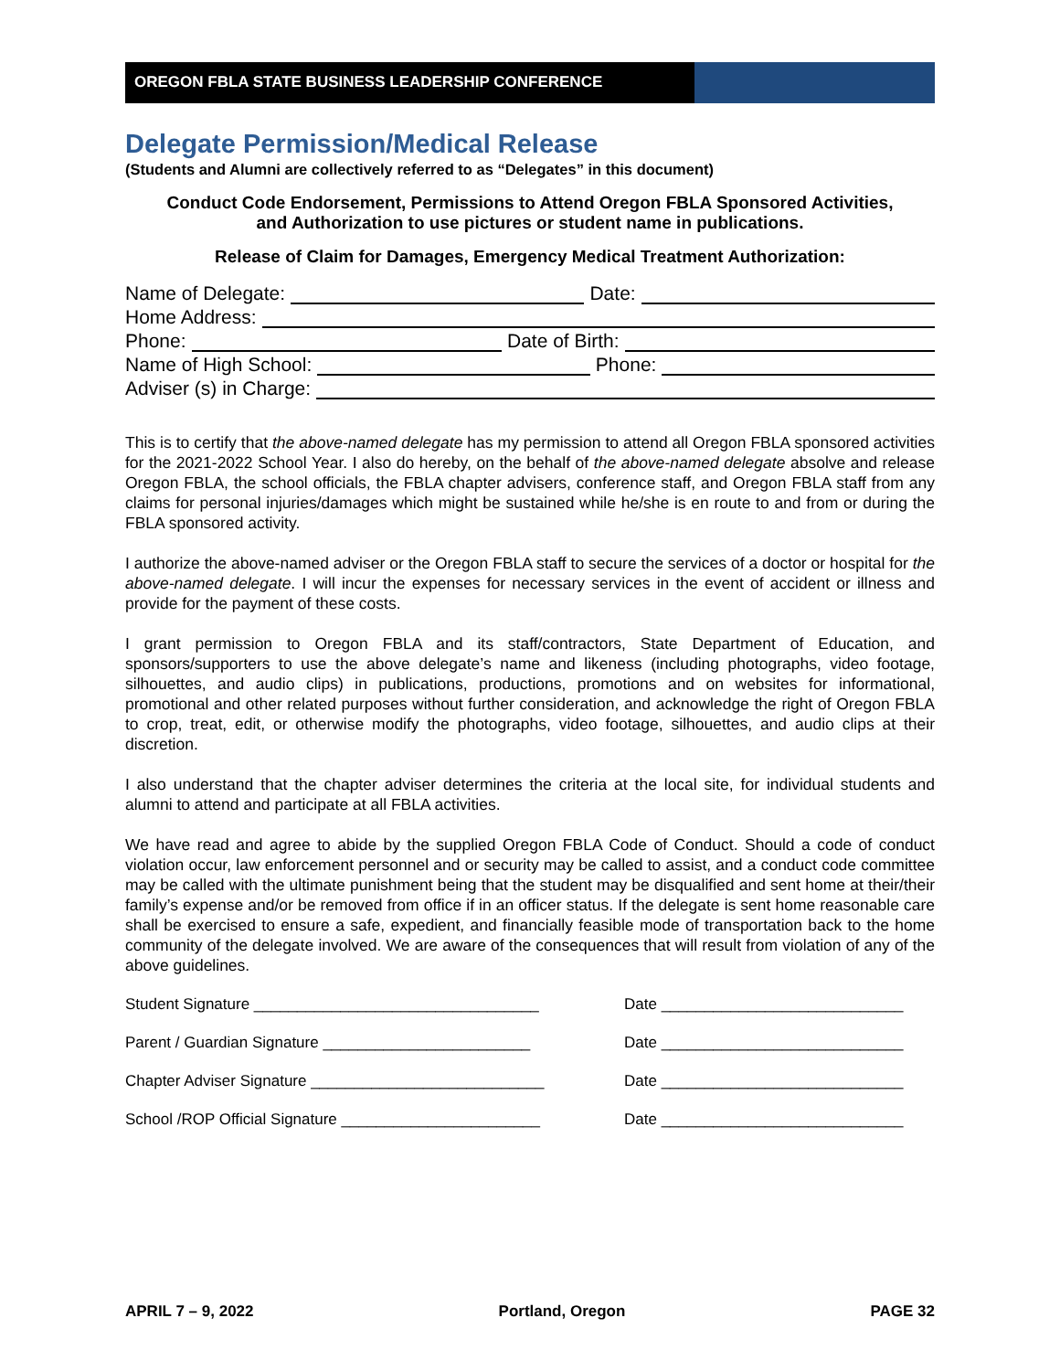OREGON FBLA STATE BUSINESS LEADERSHIP CONFERENCE
Delegate Permission/Medical Release
(Students and Alumni are collectively referred to as “Delegates” in this document)
Conduct Code Endorsement, Permissions to Attend Oregon FBLA Sponsored Activities,
and Authorization to use pictures or student name in publications.
Release of Claim for Damages, Emergency Medical Treatment Authorization:
Name of Delegate: Date:
Home Address:
Phone: Date of Birth:
Name of High School: Phone:
Adviser (s) in Charge:
This is to certify that the above-named delegate has my permission to attend all Oregon FBLA sponsored activities for the 2021-2022 School Year. I also do hereby, on the behalf of the above-named delegate absolve and release Oregon FBLA, the school officials, the FBLA chapter advisers, conference staff, and Oregon FBLA staff from any claims for personal injuries/damages which might be sustained while he/she is en route to and from or during the FBLA sponsored activity.
I authorize the above-named adviser or the Oregon FBLA staff to secure the services of a doctor or hospital for the above-named delegate. I will incur the expenses for necessary services in the event of accident or illness and provide for the payment of these costs.
I grant permission to Oregon FBLA and its staff/contractors, State Department of Education, and sponsors/supporters to use the above delegate’s name and likeness (including photographs, video footage, silhouettes, and audio clips) in publications, productions, promotions and on websites for informational, promotional and other related purposes without further consideration, and acknowledge the right of Oregon FBLA to crop, treat, edit, or otherwise modify the photographs, video footage, silhouettes, and audio clips at their discretion.
I also understand that the chapter adviser determines the criteria at the local site, for individual students and alumni to attend and participate at all FBLA activities.
We have read and agree to abide by the supplied Oregon FBLA Code of Conduct. Should a code of conduct violation occur, law enforcement personnel and or security may be called to assist, and a conduct code committee may be called with the ultimate punishment being that the student may be disqualified and sent home at their/their family’s expense and/or be removed from office if in an officer status. If the delegate is sent home reasonable care shall be exercised to ensure a safe, expedient, and financially feasible mode of transportation back to the home community of the delegate involved. We are aware of the consequences that will result from violation of any of the above guidelines.
Student Signature _________________________________
Date ____________________________
Parent / Guardian Signature ________________________
Date ____________________________
Chapter Adviser Signature ___________________________
Date ____________________________
School /ROP Official Signature _______________________
Date ____________________________
APRIL 7 – 9, 2022 Portland, Oregon PAGE 32